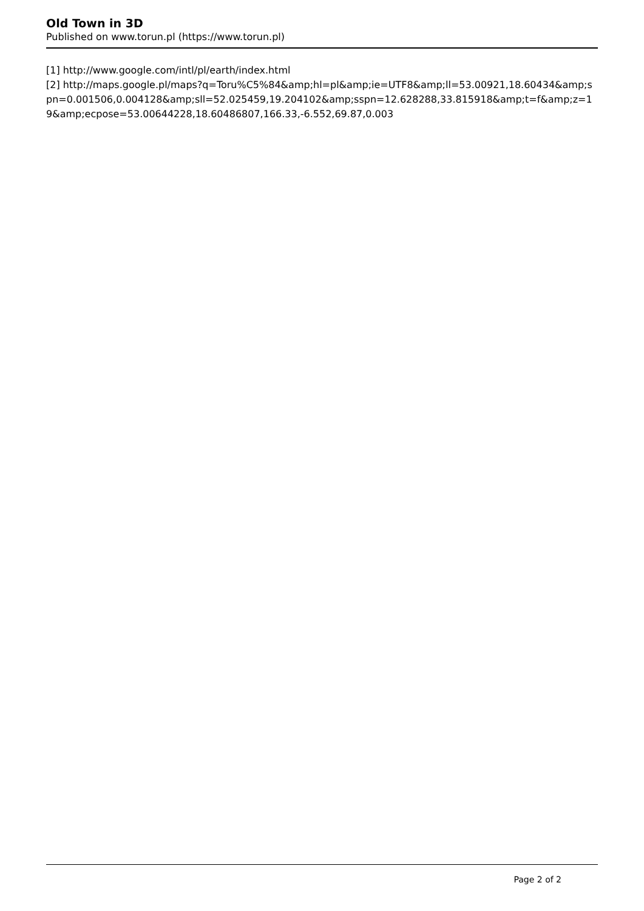Old Town in 3D
Published on www.torun.pl (https://www.torun.pl)
[1] http://www.google.com/intl/pl/earth/index.html
[2] http://maps.google.pl/maps?q=Toru%C5%84&amp;hl=pl&amp;ie=UTF8&amp;ll=53.00921,18.60434&amp;spn=0.001506,0.004128&amp;sll=52.025459,19.204102&amp;sspn=12.628288,33.815918&amp;t=f&amp;z=19&amp;ecpose=53.00644228,18.60486807,166.33,-6.552,69.87,0.003
Page 2 of 2